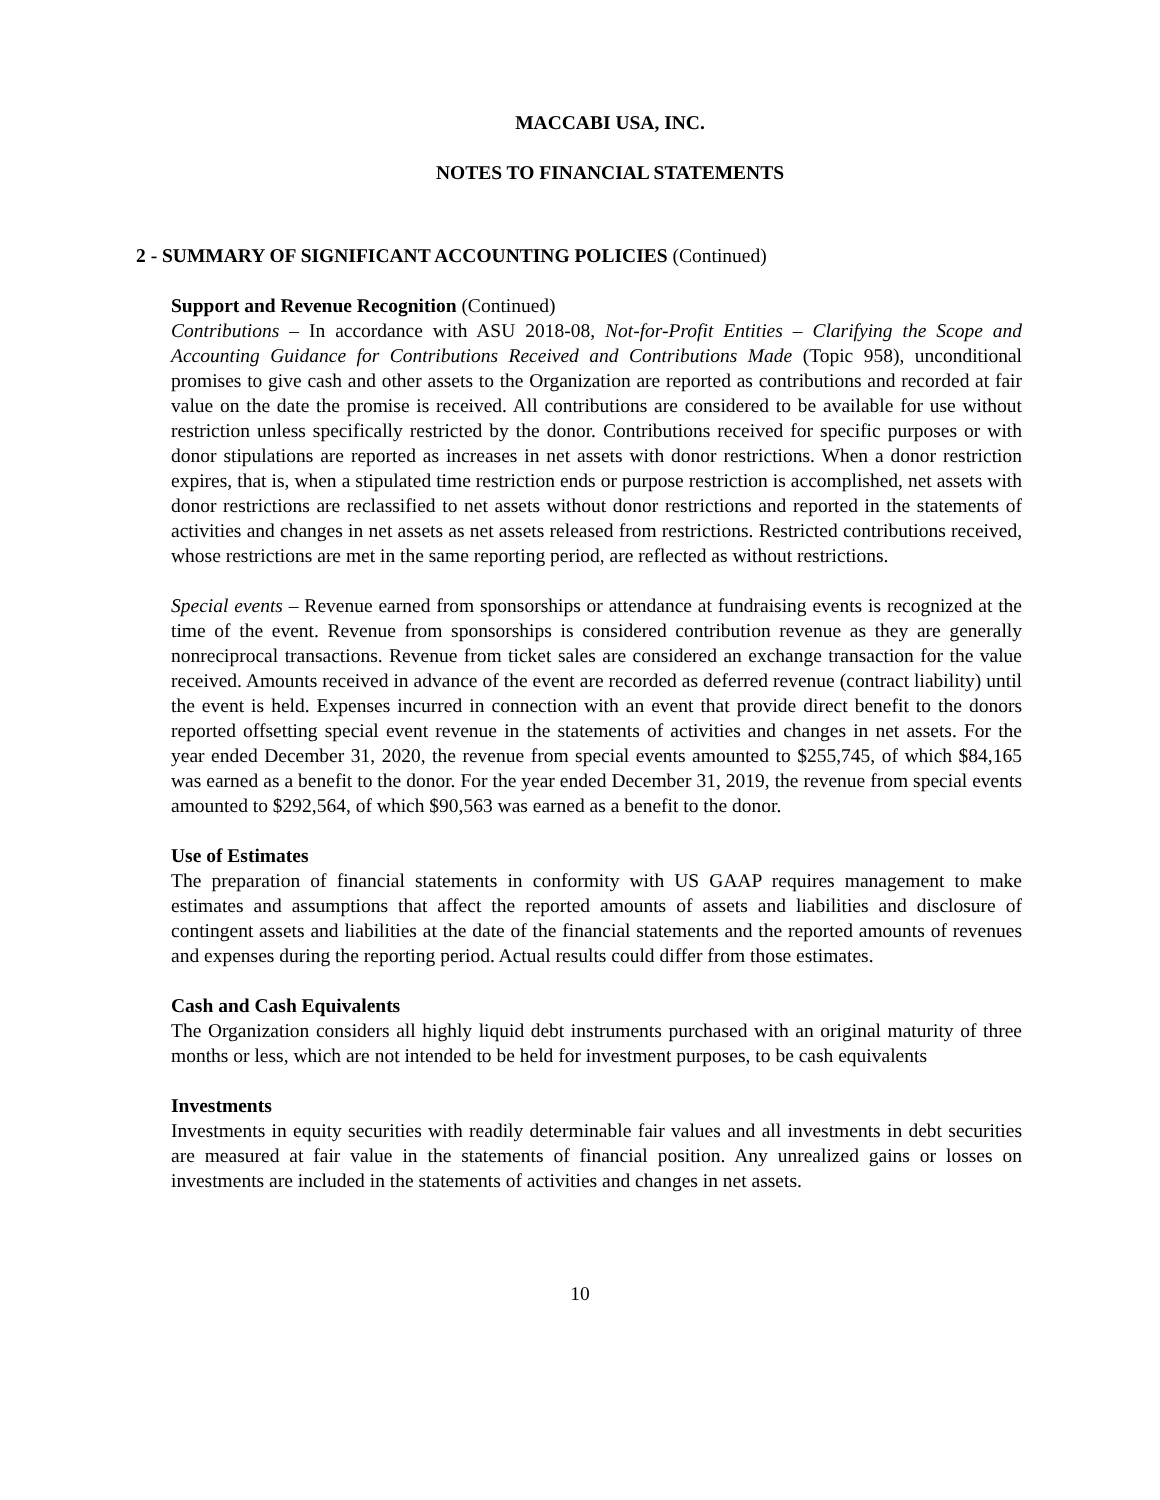MACCABI USA, INC.
NOTES TO FINANCIAL STATEMENTS
2 - SUMMARY OF SIGNIFICANT ACCOUNTING POLICIES (Continued)
Support and Revenue Recognition (Continued)
Contributions – In accordance with ASU 2018-08, Not-for-Profit Entities – Clarifying the Scope and Accounting Guidance for Contributions Received and Contributions Made (Topic 958), unconditional promises to give cash and other assets to the Organization are reported as contributions and recorded at fair value on the date the promise is received. All contributions are considered to be available for use without restriction unless specifically restricted by the donor. Contributions received for specific purposes or with donor stipulations are reported as increases in net assets with donor restrictions. When a donor restriction expires, that is, when a stipulated time restriction ends or purpose restriction is accomplished, net assets with donor restrictions are reclassified to net assets without donor restrictions and reported in the statements of activities and changes in net assets as net assets released from restrictions. Restricted contributions received, whose restrictions are met in the same reporting period, are reflected as without restrictions.
Special events – Revenue earned from sponsorships or attendance at fundraising events is recognized at the time of the event. Revenue from sponsorships is considered contribution revenue as they are generally nonreciprocal transactions. Revenue from ticket sales are considered an exchange transaction for the value received. Amounts received in advance of the event are recorded as deferred revenue (contract liability) until the event is held. Expenses incurred in connection with an event that provide direct benefit to the donors reported offsetting special event revenue in the statements of activities and changes in net assets. For the year ended December 31, 2020, the revenue from special events amounted to $255,745, of which $84,165 was earned as a benefit to the donor. For the year ended December 31, 2019, the revenue from special events amounted to $292,564, of which $90,563 was earned as a benefit to the donor.
Use of Estimates
The preparation of financial statements in conformity with US GAAP requires management to make estimates and assumptions that affect the reported amounts of assets and liabilities and disclosure of contingent assets and liabilities at the date of the financial statements and the reported amounts of revenues and expenses during the reporting period. Actual results could differ from those estimates.
Cash and Cash Equivalents
The Organization considers all highly liquid debt instruments purchased with an original maturity of three months or less, which are not intended to be held for investment purposes, to be cash equivalents
Investments
Investments in equity securities with readily determinable fair values and all investments in debt securities are measured at fair value in the statements of financial position. Any unrealized gains or losses on investments are included in the statements of activities and changes in net assets.
10